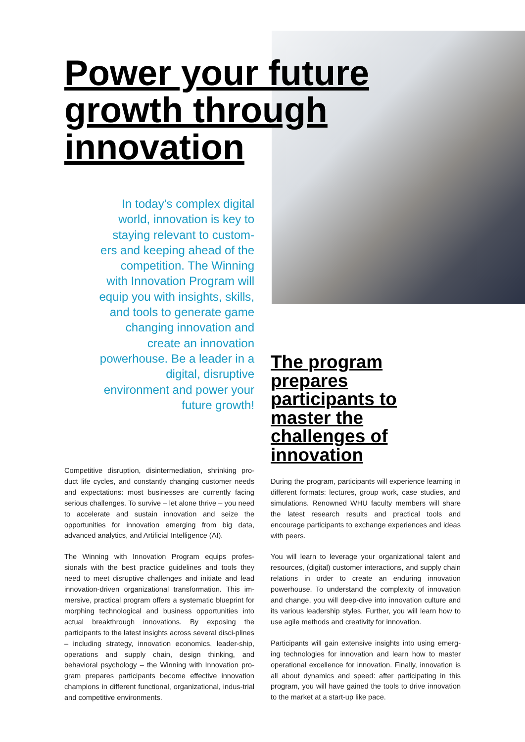Power your future growth through innovation
In today’s complex digital world, innovation is key to staying relevant to custom-ers and keeping ahead of the competition. The Winning with Innovation Program will equip you with insights, skills, and tools to generate game changing innovation and create an innovation powerhouse. Be a leader in a digital, disruptive environment and power your future growth!
The program prepares participants to master the challenges of innovation
Competitive disruption, disintermediation, shrinking pro-duct life cycles, and constantly changing customer needs and expectations: most businesses are currently facing serious challenges. To survive – let alone thrive – you need to accelerate and sustain innovation and seize the opportunities for innovation emerging from big data, advanced analytics, and Artificial Intelligence (AI).
The Winning with Innovation Program equips profes-sionals with the best practice guidelines and tools they need to meet disruptive challenges and initiate and lead innovation-driven organizational transformation. This im-mersive, practical program offers a systematic blueprint for morphing technological and business opportunities into actual breakthrough innovations. By exposing the participants to the latest insights across several disci-plines – including strategy, innovation economics, leader-ship, operations and supply chain, design thinking, and behavioral psychology – the Winning with Innovation pro-gram prepares participants become effective innovation champions in different functional, organizational, indus-trial and competitive environments.
During the program, participants will experience learning in different formats: lectures, group work, case studies, and simulations. Renowned WHU faculty members will share the latest research results and practical tools and encourage participants to exchange experiences and ideas with peers.
You will learn to leverage your organizational talent and resources, (digital) customer interactions, and supply chain relations in order to create an enduring innovation powerhouse. To understand the complexity of innovation and change, you will deep-dive into innovation culture and its various leadership styles. Further, you will learn how to use agile methods and creativity for innovation.
Participants will gain extensive insights into using emerg-ing technologies for innovation and learn how to master operational excellence for innovation. Finally, innovation is all about dynamics and speed: after participating in this program, you will have gained the tools to drive innovation to the market at a start-up like pace.